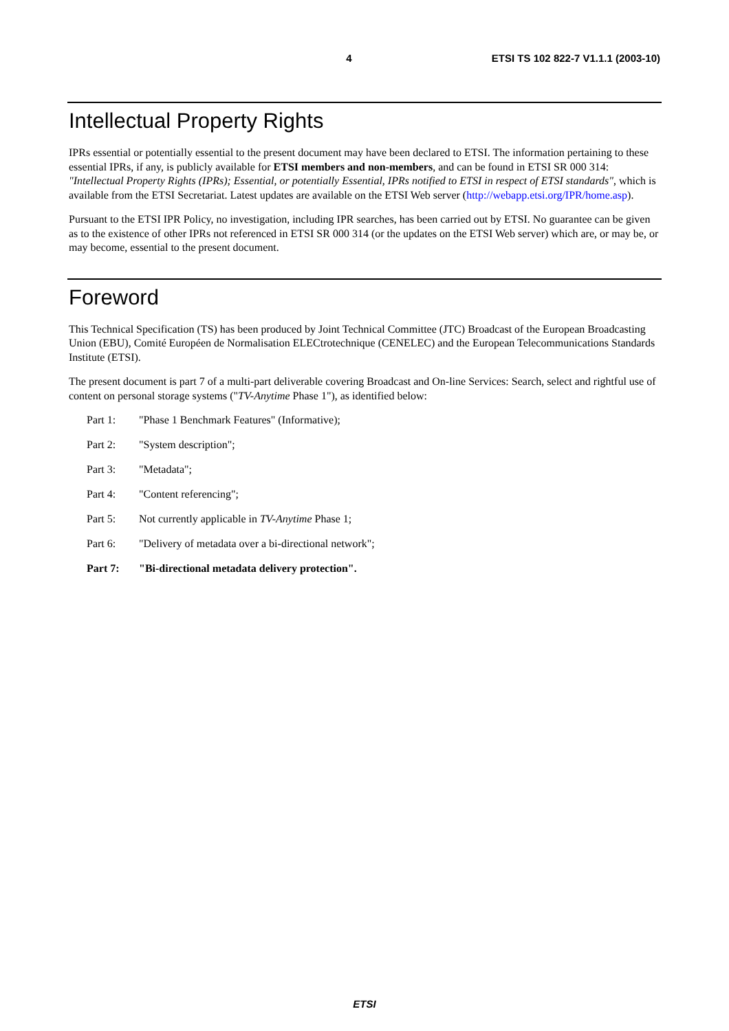4 ETSI TS 102 822-7 V1.1.1 (2003-10)
Intellectual Property Rights
IPRs essential or potentially essential to the present document may have been declared to ETSI. The information pertaining to these essential IPRs, if any, is publicly available for ETSI members and non-members, and can be found in ETSI SR 000 314: "Intellectual Property Rights (IPRs); Essential, or potentially Essential, IPRs notified to ETSI in respect of ETSI standards", which is available from the ETSI Secretariat. Latest updates are available on the ETSI Web server (http://webapp.etsi.org/IPR/home.asp).
Pursuant to the ETSI IPR Policy, no investigation, including IPR searches, has been carried out by ETSI. No guarantee can be given as to the existence of other IPRs not referenced in ETSI SR 000 314 (or the updates on the ETSI Web server) which are, or may be, or may become, essential to the present document.
Foreword
This Technical Specification (TS) has been produced by Joint Technical Committee (JTC) Broadcast of the European Broadcasting Union (EBU), Comité Européen de Normalisation ELECtrotechnique (CENELEC) and the European Telecommunications Standards Institute (ETSI).
The present document is part 7 of a multi-part deliverable covering Broadcast and On-line Services: Search, select and rightful use of content on personal storage systems ("TV-Anytime Phase 1"), as identified below:
Part 1: "Phase 1 Benchmark Features" (Informative);
Part 2: "System description";
Part 3: "Metadata";
Part 4: "Content referencing";
Part 5: Not currently applicable in TV-Anytime Phase 1;
Part 6: "Delivery of metadata over a bi-directional network";
Part 7: "Bi-directional metadata delivery protection".
ETSI